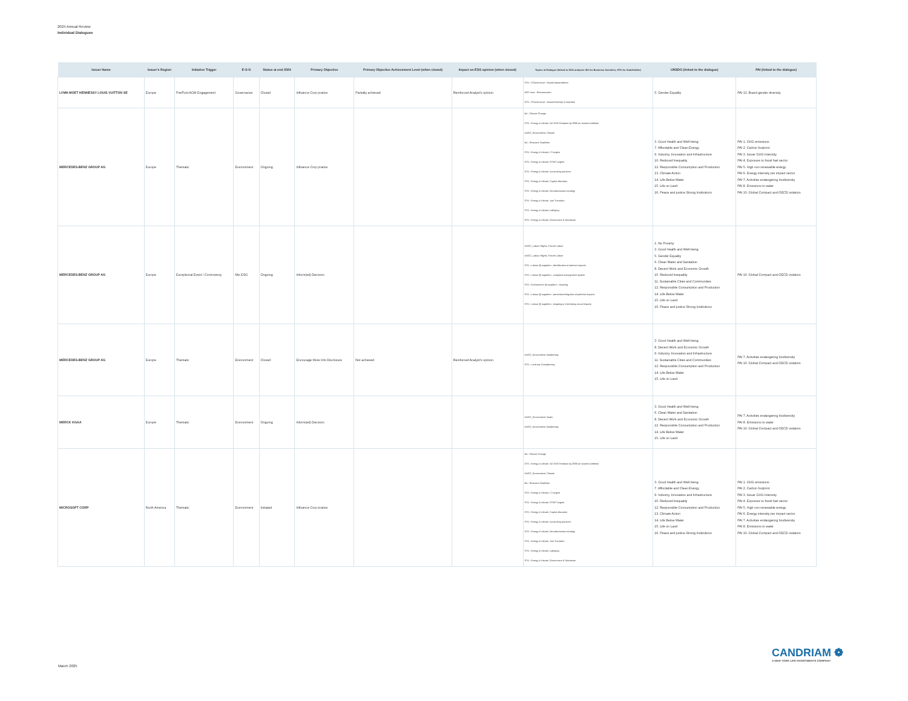2024 Annual Review
Individual Dialogues
| Issuer Name | Issuer's Region | Initiative Trigger | E-S-G | Status at end 2024 | Primary Objective | Primary Objective Achievement Level (when closed) | Impact on ESG opinion (when closed) | Topics of Dialogue (linked to ESG analysis: BA for Business Activities, STK for Stakeholder) | UNSDG (linked to the dialogue) | PAI (linked to the dialogue) |
| --- | --- | --- | --- | --- | --- | --- | --- | --- | --- | --- |
| LVMH MOET HENNESSY LOUIS VUITTON SE | Europe | Pre/Post AGM Engagement | Governance | Closed | Influence Corp pratice | Partially achieved | Reinforced Analyst's opinion | STK - CGovernance - Board independence MGT reso - Remuneration STK - CGovernance - Board Diversity & expertise | 5. Gender Equality | PAI 13. Board gender diversity |
| MERCEDES-BENZ GROUP AG | Europe | Thematic | Environment | Ongoing | Influence Corp pratice | | | BA - Climate Change STK - Energy & climate, NZ GHG Emission by 2050 (or sooner) Ambition UNGC_Environment, Climate BA - Resource Depletion STK - Energy & climate, LT targets STK - Energy & climate, ST/MT targets STK - Energy & climate, Accounting practices STK - Energy & climate, Capital allocation STK - Energy & climate, Decarbonisation strategy STK - Energy & climate, Just Transition STK - Energy & climate, Lobbying STK - Energy & climate, Governance & Disclosure | 3. Good Health and Well-being 7. Affordable and Clean Energy 9. Industry, Innovation and Infrastructure 10. Reduced Inequality 12. Responsible Consumption and Production 13. Climate Action 14. Life Below Water 15. Life on Land 16. Peace and justice Strong Institutions | PAI 1. GHG emissions PAI 2. Carbon footprint PAI 3. Issuer GHG Intensity PAI 4. Exposure to fossil fuel sector PAI 5. High non renewable energy PAI 6. Energy intensity per impact sector PAI 7. Activities endangering biodiversity PAI 8. Emissions to water PAI 10. Global Compact and OECD violation |
| MERCEDES-BENZ GROUP AG | Europe | Exceptional Event / Controversy | Mix ESG | Ongoing | Inform(ed) Decision | | | UNGC_Labour Rights, Forced Labour UNGC_Labour Rights, Forced Labour STK - Labour @ suppliers - identification of adverse impacts STK - Labour @ suppliers - complaint management system STK - Environment @ suppliers - repairing STK - Labour @ suppliers - prevention/mitigation of potential impacts STK - Labour @ suppliers - stopping or minimising actual impacts | 1. No Poverty 3. Good Health and Well-being 5. Gender Equality 6. Clean Water and Sanitation 8. Decent Work and Economic Growth 10. Reduced Inequality 11. Sustainable Cities and Communities 12. Responsible Consumption and Production 14. Life Below Water 15. Life on Land 16. Peace and justice Strong Institutions | PAI 10. Global Compact and OECD violation |
| MERCEDES-BENZ GROUP AG | Europe | Thematic | Environment | Closed | Encourage More Info Disclosure | Not achieved | Reinforced Analyst's opinion | UNGC_Environment, Biodiversity STK - Land use & biodiversity | 3. Good Health and Well-being 8. Decent Work and Economic Growth 9. Industry, Innovation and Infrastructure 11. Sustainable Cities and Communities 12. Responsible Consumption and Production 14. Life Below Water 15. Life on Land | PAI 7. Activities endangering biodiversity PAI 10. Global Compact and OECD violation |
| MERCK KGAA | Europe | Thematic | Environment | Ongoing | Inform(ed) Decision | | | UNGC_Environment, Water UNGC_Environment, Biodiversity | 3. Good Health and Well-being 6. Clean Water and Sanitation 8. Decent Work and Economic Growth 12. Responsible Consumption and Production 14. Life Below Water 15. Life on Land | PAI 7. Activities endangering biodiversity PAI 8. Emissions to water PAI 10. Global Compact and OECD violation |
| MICROSOFT CORP | North America | Thematic | Environment | Initiated | Influence Corp pratice | | | BA - Climate Change STK - Energy & climate, NZ GHG Emission by 2050 (or sooner) Ambition UNGC_Environment, Climate BA - Resource Depletion STK - Energy & climate, LT targets STK - Energy & climate, ST/MT targets STK - Energy & climate, Capital allocation STK - Energy & climate, Accounting practices STK - Energy & climate, Decarbonisation strategy STK - Energy & climate, Just Transition STK - Energy & climate, Lobbying STK - Energy & climate, Governance & Disclosure | 3. Good Health and Well-being 7. Affordable and Clean Energy 9. Industry, Innovation and Infrastructure 10. Reduced Inequality 12. Responsible Consumption and Production 13. Climate Action 14. Life Below Water 15. Life on Land 16. Peace and justice Strong Institutions | PAI 1. GHG emissions PAI 2. Carbon footprint PAI 3. Issuer GHG Intensity PAI 4. Exposure to fossil fuel sector PAI 5. High non renewable energy PAI 6. Energy intensity per impact sector PAI 7. Activities endangering biodiversity PAI 8. Emissions to water PAI 10. Global Compact and OECD violation |
CANDRIAM ❁
A NEW YORK LIFE INVESTMENTS COMPANY
March 2025